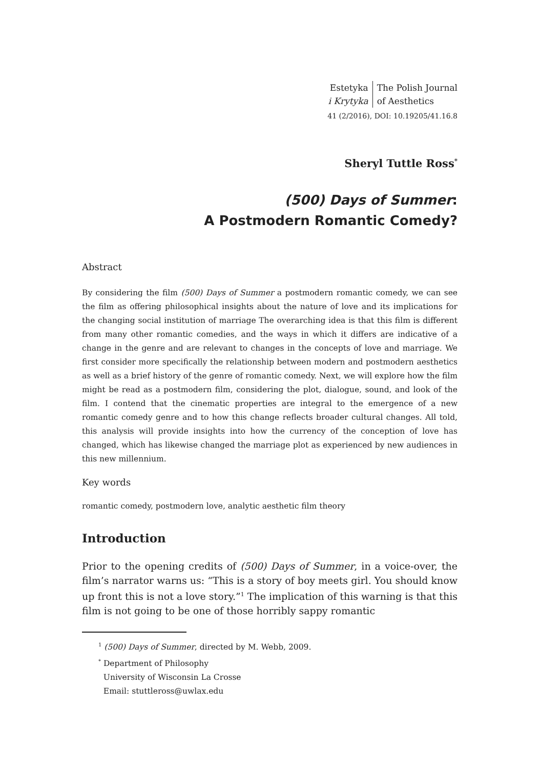Estetyka
i Krytyka
The Polish Journal
of Aesthetics
41 (2/2016), DOI: 10.19205/41.16.8
Sheryl Tuttle Ross<sup>*</sup>
(500) Days of Summer:
A Postmodern Romantic Comedy?
Abstract
By considering the film (500) Days of Summer a postmodern romantic comedy, we can see the film as offering philosophical insights about the nature of love and its implications for the changing social institution of marriage The overarching idea is that this film is different from many other romantic comedies, and the ways in which it differs are indicative of a change in the genre and are relevant to changes in the concepts of love and marriage. We first consider more specifically the relationship between modern and postmodern aesthetics as well as a brief history of the genre of romantic comedy. Next, we will explore how the film might be read as a postmodern film, considering the plot, dialogue, sound, and look of the film. I contend that the cinematic properties are integral to the emergence of a new romantic comedy genre and to how this change reflects broader cultural changes. All told, this analysis will provide insights into how the currency of the conception of love has changed, which has likewise changed the marriage plot as experienced by new audiences in this new millennium.
Key words
romantic comedy, postmodern love, analytic aesthetic film theory
Introduction
Prior to the opening credits of (500) Days of Summer, in a voice-over, the film’s narrator warns us: “This is a story of boy meets girl. You should know up front this is not a love story.”<sup>1</sup> The implication of this warning is that this film is not going to be one of those horribly sappy romantic
<sup>1</sup> (500) Days of Summer, directed by M. Webb, 2009.
<sup>*</sup> Department of Philosophy
University of Wisconsin La Crosse
Email: stuttleross@uwlax.edu